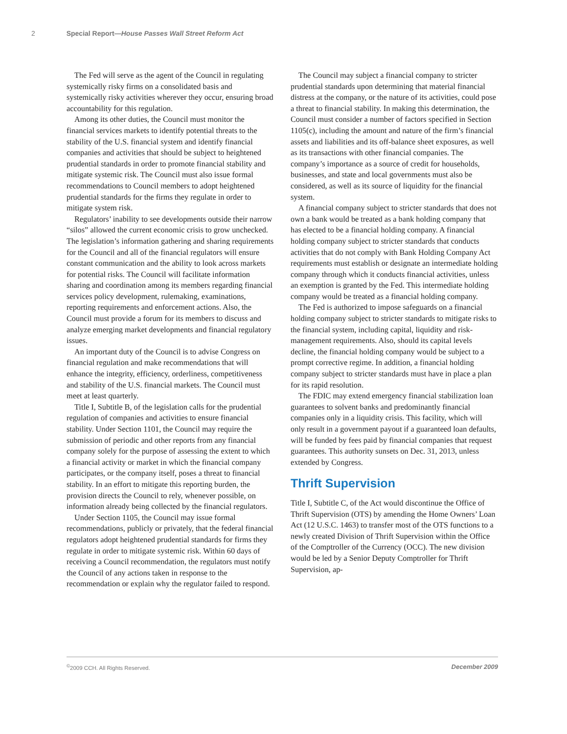2 Special Report—House Passes Wall Street Reform Act
The Fed will serve as the agent of the Council in regulating systemically risky firms on a consolidated basis and systemically risky activities wherever they occur, ensuring broad accountability for this regulation.
Among its other duties, the Council must monitor the financial services markets to identify potential threats to the stability of the U.S. financial system and identify financial companies and activities that should be subject to heightened prudential standards in order to promote financial stability and mitigate systemic risk. The Council must also issue formal recommendations to Council members to adopt heightened prudential standards for the firms they regulate in order to mitigate system risk.
Regulators’ inability to see developments outside their narrow “silos” allowed the current economic crisis to grow unchecked. The legislation’s information gathering and sharing requirements for the Council and all of the financial regulators will ensure constant communication and the ability to look across markets for potential risks. The Council will facilitate information sharing and coordination among its members regarding financial services policy development, rulemaking, examinations, reporting requirements and enforcement actions. Also, the Council must provide a forum for its members to discuss and analyze emerging market developments and financial regulatory issues.
An important duty of the Council is to advise Congress on financial regulation and make recommendations that will enhance the integrity, efficiency, orderliness, competitiveness and stability of the U.S. financial markets. The Council must meet at least quarterly.
Title I, Subtitle B, of the legislation calls for the prudential regulation of companies and activities to ensure financial stability. Under Section 1101, the Council may require the submission of periodic and other reports from any financial company solely for the purpose of assessing the extent to which a financial activity or market in which the financial company participates, or the company itself, poses a threat to financial stability. In an effort to mitigate this reporting burden, the provision directs the Council to rely, whenever possible, on information already being collected by the financial regulators.
Under Section 1105, the Council may issue formal recommendations, publicly or privately, that the federal financial regulators adopt heightened prudential standards for firms they regulate in order to mitigate systemic risk. Within 60 days of receiving a Council recommendation, the regulators must notify the Council of any actions taken in response to the recommendation or explain why the regulator failed to respond.
The Council may subject a financial company to stricter prudential standards upon determining that material financial distress at the company, or the nature of its activities, could pose a threat to financial stability. In making this determination, the Council must consider a number of factors specified in Section 1105(c), including the amount and nature of the firm’s financial assets and liabilities and its off-balance sheet exposures, as well as its transactions with other financial companies. The company’s importance as a source of credit for households, businesses, and state and local governments must also be considered, as well as its source of liquidity for the financial system.
A financial company subject to stricter standards that does not own a bank would be treated as a bank holding company that has elected to be a financial holding company. A financial holding company subject to stricter standards that conducts activities that do not comply with Bank Holding Company Act requirements must establish or designate an intermediate holding company through which it conducts financial activities, unless an exemption is granted by the Fed. This intermediate holding company would be treated as a financial holding company.
The Fed is authorized to impose safeguards on a financial holding company subject to stricter standards to mitigate risks to the financial system, including capital, liquidity and risk-management requirements. Also, should its capital levels decline, the financial holding company would be subject to a prompt corrective regime. In addition, a financial holding company subject to stricter standards must have in place a plan for its rapid resolution.
The FDIC may extend emergency financial stabilization loan guarantees to solvent banks and predominantly financial companies only in a liquidity crisis. This facility, which will only result in a government payout if a guaranteed loan defaults, will be funded by fees paid by financial companies that request guarantees. This authority sunsets on Dec. 31, 2013, unless extended by Congress.
Thrift Supervision
Title I, Subtitle C, of the Act would discontinue the Office of Thrift Supervision (OTS) by amending the Home Owners’ Loan Act (12 U.S.C. 1463) to transfer most of the OTS functions to a newly created Division of Thrift Supervision within the Office of the Comptroller of the Currency (OCC). The new division would be led by a Senior Deputy Comptroller for Thrift Supervision, ap-
<sup>©</sup>2009 CCH. All Rights Reserved. December 2009